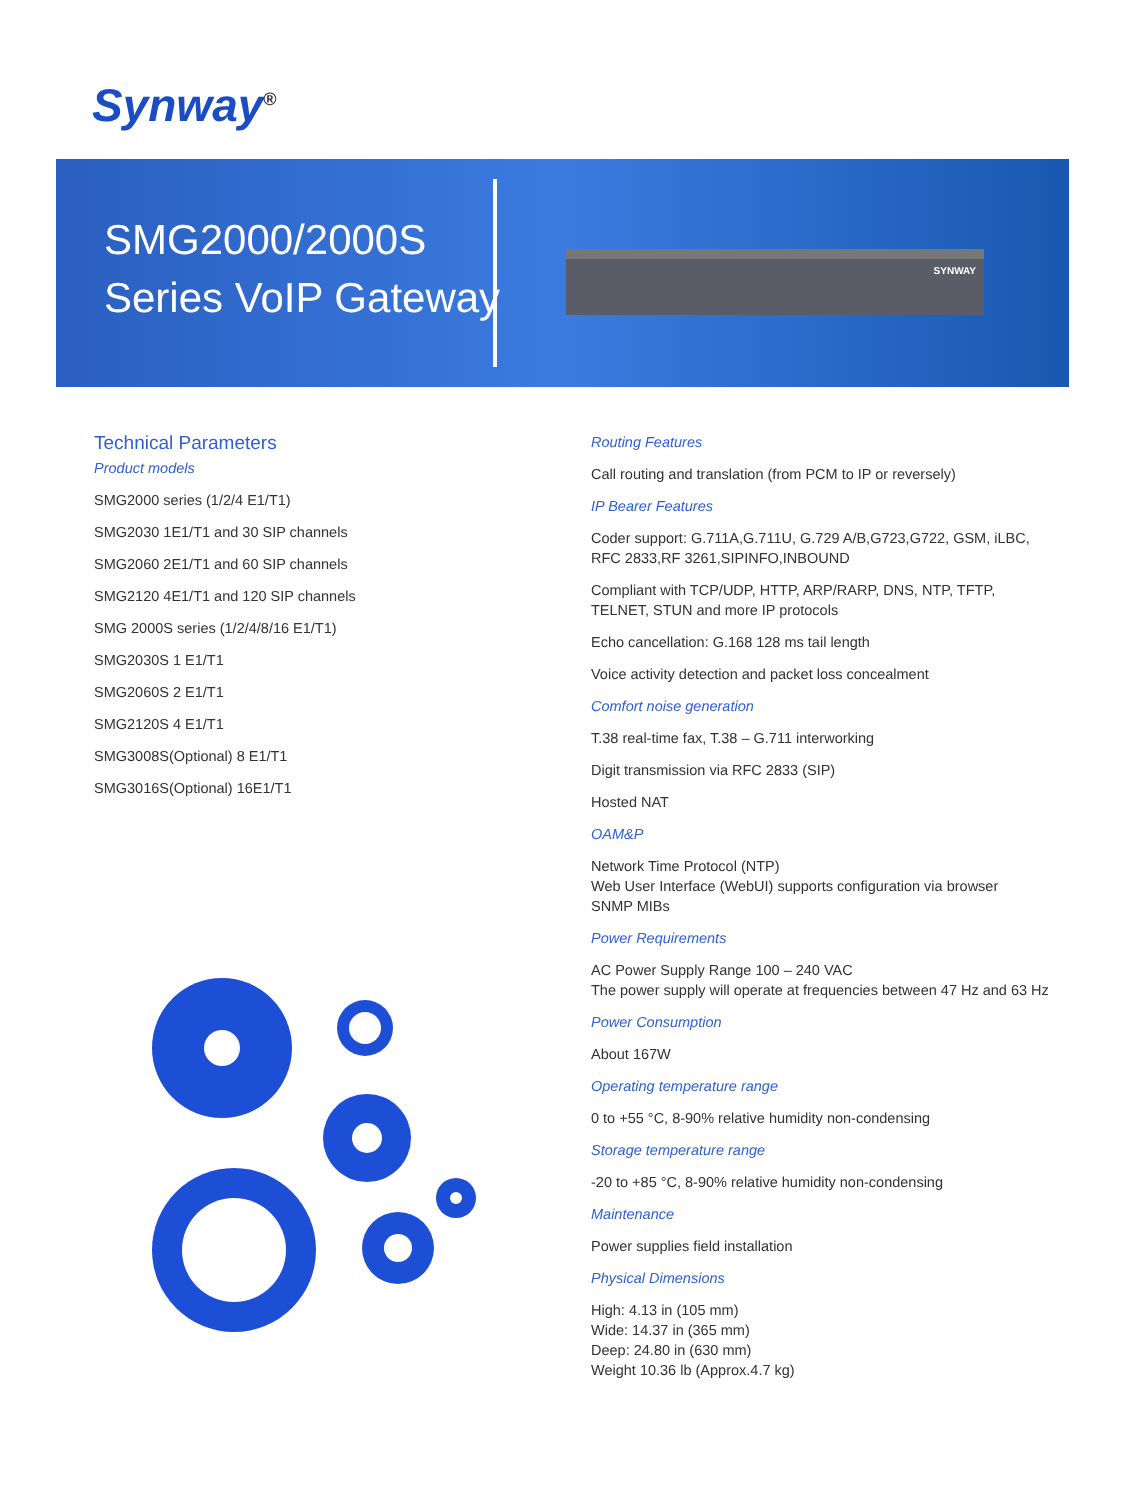Synway<sup>®</sup>
SMG2000/2000S
Series VoIP Gateway
SYNWAY
Technical Parameters
Product models
SMG2000 series (1/2/4 E1/T1)
SMG2030 1E1/T1 and 30 SIP channels
SMG2060 2E1/T1 and 60 SIP channels
SMG2120 4E1/T1 and 120 SIP channels
SMG 2000S series (1/2/4/8/16 E1/T1)
SMG2030S 1 E1/T1
SMG2060S 2 E1/T1
SMG2120S 4 E1/T1
SMG3008S(Optional) 8 E1/T1
SMG3016S(Optional) 16E1/T1
Routing Features
Call routing and translation (from PCM to IP or reversely)
IP Bearer Features
Coder support: G.711A,G.711U, G.729 A/B,G723,G722, GSM, iLBC, RFC 2833,RF 3261,SIPINFO,INBOUND
Compliant with TCP/UDP, HTTP, ARP/RARP, DNS, NTP, TFTP, TELNET, STUN and more IP protocols
Echo cancellation: G.168 128 ms tail length
Voice activity detection and packet loss concealment
Comfort noise generation
T.38 real-time fax, T.38 – G.711 interworking
Digit transmission via RFC 2833 (SIP)
Hosted NAT
OAM&P
Network Time Protocol (NTP)
Web User Interface (WebUI) supports configuration via browser
SNMP MIBs
Power Requirements
AC Power Supply Range 100 – 240 VAC
The power supply will operate at frequencies between 47 Hz and 63 Hz
Power Consumption
About 167W
Operating temperature range
0 to +55 °C, 8-90% relative humidity non-condensing
Storage temperature range
-20 to +85 °C, 8-90% relative humidity non-condensing
Maintenance
Power supplies field installation
Physical Dimensions
High: 4.13 in (105 mm)
Wide: 14.37 in (365 mm)
Deep: 24.80 in (630 mm)
Weight 10.36 lb (Approx.4.7 kg)